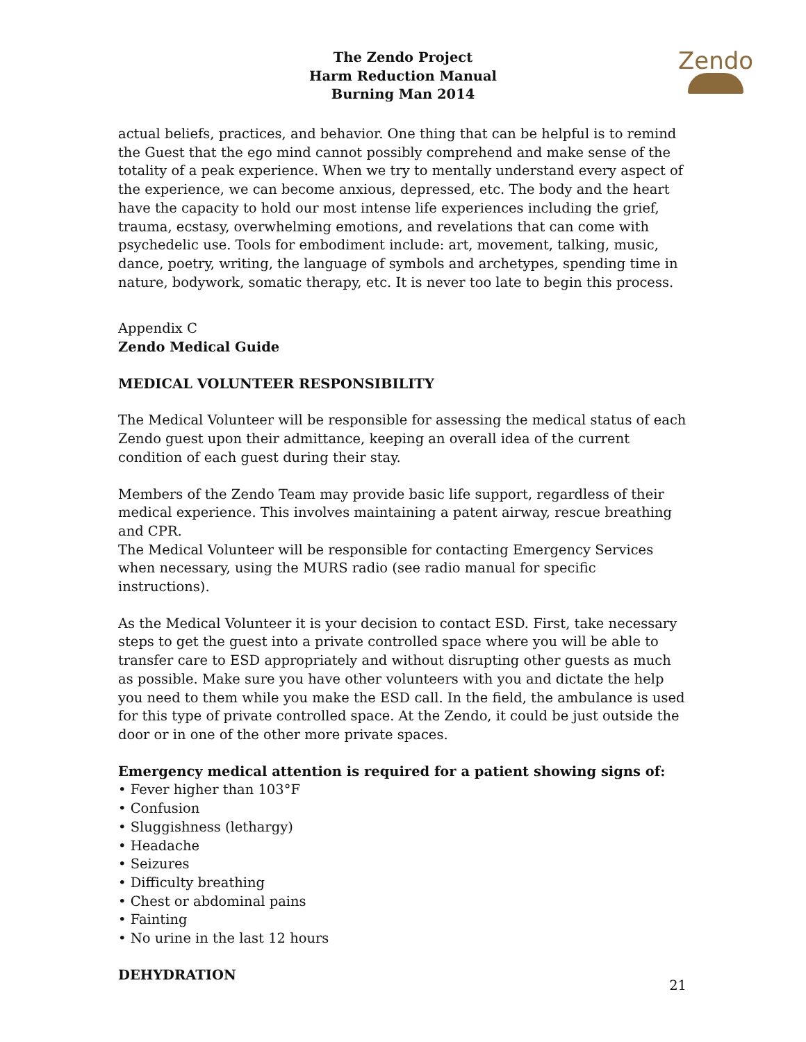The Zendo Project
Harm Reduction Manual
Burning Man 2014
Zendo
actual beliefs, practices, and behavior. One thing that can be helpful is to remind the Guest that the ego mind cannot possibly comprehend and make sense of the totality of a peak experience. When we try to mentally understand every aspect of the experience, we can become anxious, depressed, etc. The body and the heart have the capacity to hold our most intense life experiences including the grief, trauma, ecstasy, overwhelming emotions, and revelations that can come with psychedelic use. Tools for embodiment include: art, movement, talking, music, dance, poetry, writing, the language of symbols and archetypes, spending time in nature, bodywork, somatic therapy, etc. It is never too late to begin this process.
Appendix C
Zendo Medical Guide
MEDICAL VOLUNTEER RESPONSIBILITY
The Medical Volunteer will be responsible for assessing the medical status of each Zendo guest upon their admittance, keeping an overall idea of the current condition of each guest during their stay.
Members of the Zendo Team may provide basic life support, regardless of their medical experience. This involves maintaining a patent airway, rescue breathing and CPR.
The Medical Volunteer will be responsible for contacting Emergency Services when necessary, using the MURS radio (see radio manual for specific instructions).
As the Medical Volunteer it is your decision to contact ESD. First, take necessary steps to get the guest into a private controlled space where you will be able to transfer care to ESD appropriately and without disrupting other guests as much as possible. Make sure you have other volunteers with you and dictate the help you need to them while you make the ESD call. In the field, the ambulance is used for this type of private controlled space. At the Zendo, it could be just outside the door or in one of the other more private spaces.
Emergency medical attention is required for a patient showing signs of:
• Fever higher than 103°F
• Confusion
• Sluggishness (lethargy)
• Headache
• Seizures
• Difficulty breathing
• Chest or abdominal pains
• Fainting
• No urine in the last 12 hours
DEHYDRATION
21